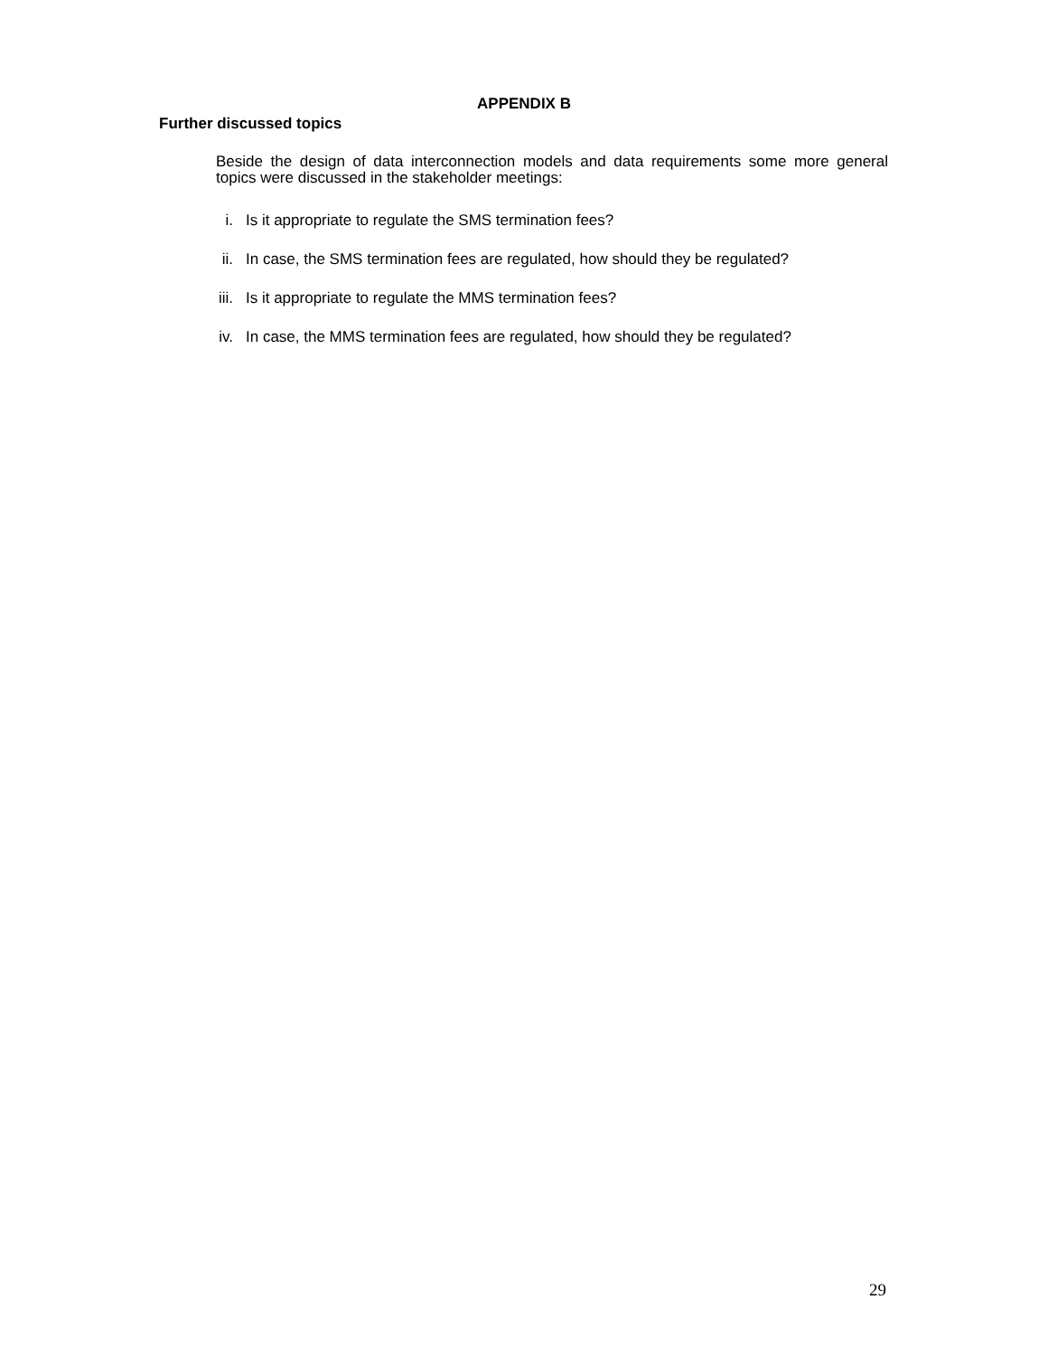APPENDIX B
Further discussed topics
Beside the design of data interconnection models and data requirements some more general topics were discussed in the stakeholder meetings:
i. Is it appropriate to regulate the SMS termination fees?
ii. In case, the SMS termination fees are regulated, how should they be regulated?
iii. Is it appropriate to regulate the MMS termination fees?
iv. In case, the MMS termination fees are regulated, how should they be regulated?
29